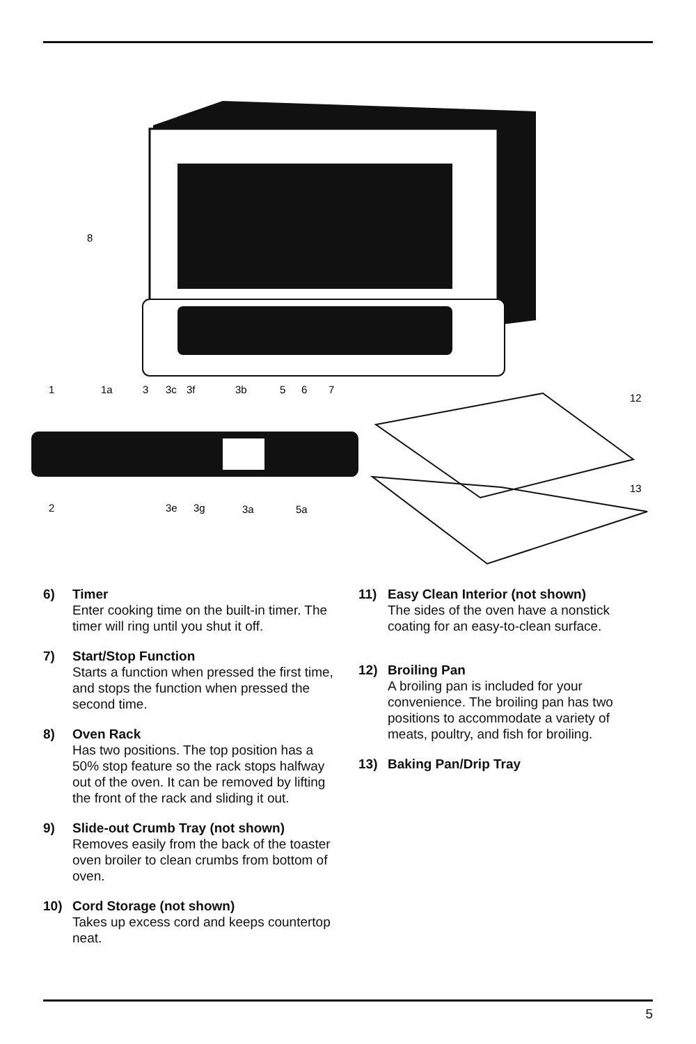8
1
1a
3
3c
3f
3b
5
6
7
12
2
3e
3g
3a
5a
13
6) Timer
Enter cooking time on the built-in timer. The timer will ring until you shut it off.
7) Start/Stop Function
Starts a function when pressed the first time, and stops the function when pressed the second time.
8) Oven Rack
Has two positions. The top position has a 50% stop feature so the rack stops halfway out of the oven. It can be removed by lifting the front of the rack and sliding it out.
9) Slide-out Crumb Tray (not shown)
Removes easily from the back of the toaster oven broiler to clean crumbs from bottom of oven.
10) Cord Storage (not shown)
Takes up excess cord and keeps countertop neat.
11) Easy Clean Interior (not shown)
The sides of the oven have a nonstick coating for an easy-to-clean surface.
12) Broiling Pan
A broiling pan is included for your convenience. The broiling pan has two positions to accommodate a variety of meats, poultry, and fish for broiling.
13) Baking Pan/Drip Tray
5